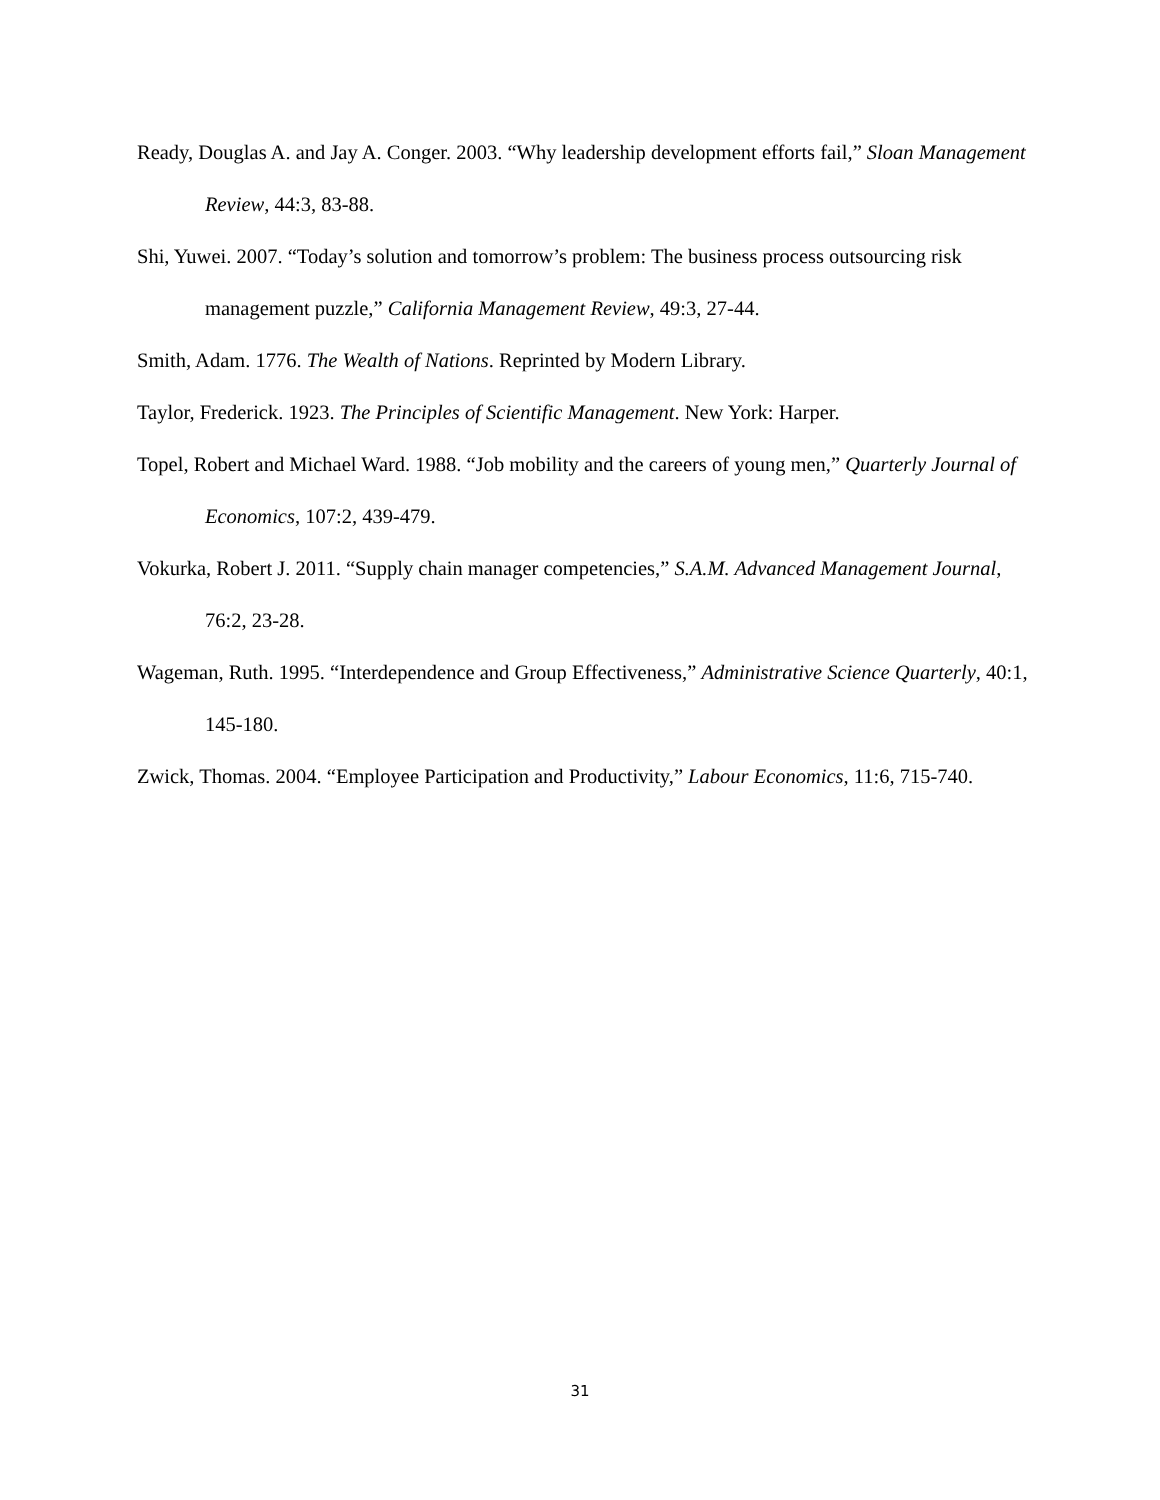Ready, Douglas A. and Jay A. Conger. 2003. “Why leadership development efforts fail,” Sloan Management Review, 44:3, 83-88.
Shi, Yuwei. 2007. “Today’s solution and tomorrow’s problem: The business process outsourcing risk management puzzle,” California Management Review, 49:3, 27-44.
Smith, Adam. 1776. The Wealth of Nations. Reprinted by Modern Library.
Taylor, Frederick. 1923. The Principles of Scientific Management. New York: Harper.
Topel, Robert and Michael Ward. 1988. “Job mobility and the careers of young men,” Quarterly Journal of Economics, 107:2, 439-479.
Vokurka, Robert J. 2011. “Supply chain manager competencies,” S.A.M. Advanced Management Journal, 76:2, 23-28.
Wageman, Ruth. 1995. “Interdependence and Group Effectiveness,” Administrative Science Quarterly, 40:1, 145-180.
Zwick, Thomas. 2004. “Employee Participation and Productivity,” Labour Economics, 11:6, 715-740.
31